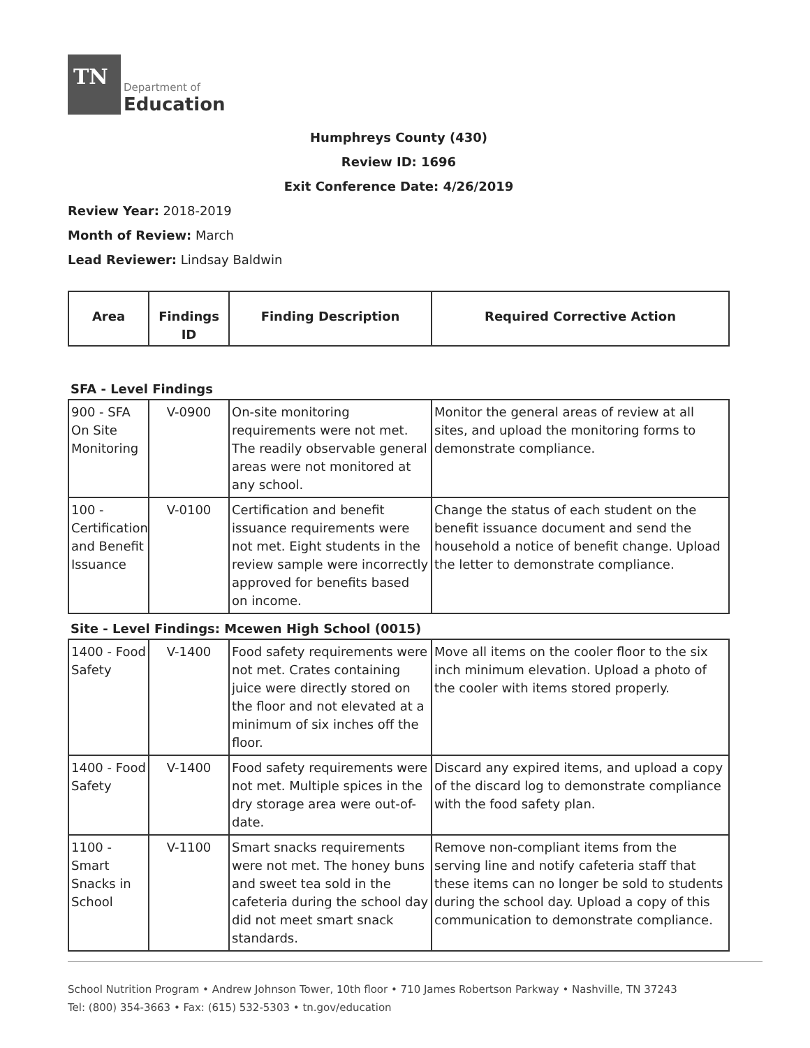TN
Department of
Education
Humphreys County (430)
Review ID: 1696
Exit Conference Date: 4/26/2019
Review Year: 2018-2019
Month of Review: March
Lead Reviewer: Lindsay Baldwin
| Area | Findings ID | Finding Description | Required Corrective Action |
| --- | --- | --- | --- |
SFA - Level Findings
| 900 - SFA On Site Monitoring | V-0900 | On-site monitoring requirements were not met. The readily observable general areas were not monitored at any school. | Monitor the general areas of review at all sites, and upload the monitoring forms to demonstrate compliance. |
| 100 - Certification and Benefit Issuance | V-0100 | Certification and benefit issuance requirements were not met. Eight students in the review sample were incorrectly approved for benefits based on income. | Change the status of each student on the benefit issuance document and send the household a notice of benefit change. Upload the letter to demonstrate compliance. |
Site - Level Findings: Mcewen High School (0015)
| 1400 - Food Safety | V-1400 | Food safety requirements were not met. Crates containing juice were directly stored on the floor and not elevated at a minimum of six inches off the floor. | Move all items on the cooler floor to the six inch minimum elevation. Upload a photo of the cooler with items stored properly. |
| 1400 - Food Safety | V-1400 | Food safety requirements were not met. Multiple spices in the dry storage area were out-of-date. | Discard any expired items, and upload a copy of the discard log to demonstrate compliance with the food safety plan. |
| 1100 - Smart Snacks in School | V-1100 | Smart snacks requirements were not met. The honey buns and sweet tea sold in the cafeteria during the school day did not meet smart snack standards. | Remove non-compliant items from the serving line and notify cafeteria staff that these items can no longer be sold to students during the school day. Upload a copy of this communication to demonstrate compliance. |
School Nutrition Program • Andrew Johnson Tower, 10th floor • 710 James Robertson Parkway • Nashville, TN 37243
Tel: (800) 354-3663 • Fax: (615) 532-5303 • tn.gov/education